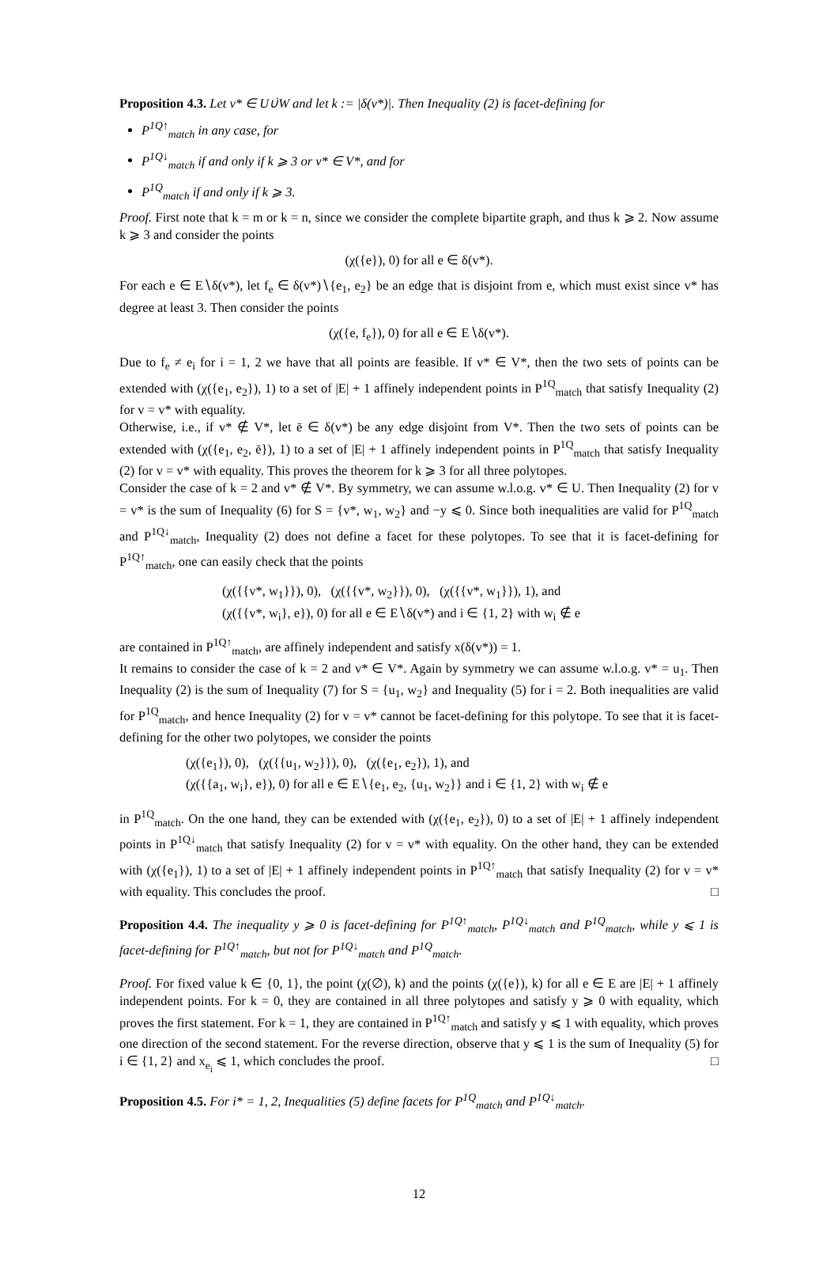Proposition 4.3. Let v* ∈ U∪̇W and let k := |δ(v*)|. Then Inequality (2) is facet-defining for
P<sup>1Q↑</sup><sub>match</sub> in any case, for
P<sup>1Q↓</sup><sub>match</sub> if and only if k ⩾ 3 or v* ∈ V*, and for
P<sup>1Q</sup><sub>match</sub> if and only if k ⩾ 3.
Proof. First note that k = m or k = n, since we consider the complete bipartite graph, and thus k ⩾ 2. Now assume k ⩾ 3 and consider the points
(χ({e}), 0) for all e ∈ δ(v*).
For each e ∈ E∖δ(v*), let f<sub>e</sub> ∈ δ(v*)∖{e<sub>1</sub>, e<sub>2</sub>} be an edge that is disjoint from e, which must exist since v* has degree at least 3. Then consider the points
(χ({e, f<sub>e</sub>}), 0) for all e ∈ E∖δ(v*).
Due to f<sub>e</sub> ≠ e<sub>i</sub> for i = 1, 2 we have that all points are feasible. If v* ∈ V*, then the two sets of points can be extended with (χ({e<sub>1</sub>, e<sub>2</sub>}), 1) to a set of |E| + 1 affinely independent points in P<sup>1Q</sup><sub>match</sub> that satisfy Inequality (2) for v = v* with equality.
Otherwise, i.e., if v* ∉ V*, let ē ∈ δ(v*) be any edge disjoint from V*. Then the two sets of points can be extended with (χ({e<sub>1</sub>, e<sub>2</sub>, ē}), 1) to a set of |E| + 1 affinely independent points in P<sup>1Q</sup><sub>match</sub> that satisfy Inequality (2) for v = v* with equality. This proves the theorem for k ⩾ 3 for all three polytopes.
Consider the case of k = 2 and v* ∉ V*. By symmetry, we can assume w.l.o.g. v* ∈ U. Then Inequality (2) for v = v* is the sum of Inequality (6) for S = {v*, w<sub>1</sub>, w<sub>2</sub>} and −y ⩽ 0. Since both inequalities are valid for P<sup>1Q</sup><sub>match</sub> and P<sup>1Q↓</sup><sub>match</sub>, Inequality (2) does not define a facet for these polytopes. To see that it is facet-defining for P<sup>1Q↑</sup><sub>match</sub>, one can easily check that the points
(χ({{v*, w<sub>1</sub>}}), 0), (χ({{v*, w<sub>2</sub>}}), 0), (χ({{v*, w<sub>1</sub>}}), 1), and
(χ({{v*, w<sub>i</sub>}, e}), 0) for all e ∈ E∖δ(v*) and i ∈ {1, 2} with w<sub>i</sub> ∉ e
are contained in P<sup>1Q↑</sup><sub>match</sub>, are affinely independent and satisfy x(δ(v*)) = 1.
It remains to consider the case of k = 2 and v* ∈ V*. Again by symmetry we can assume w.l.o.g. v* = u<sub>1</sub>. Then Inequality (2) is the sum of Inequality (7) for S = {u<sub>1</sub>, w<sub>2</sub>} and Inequality (5) for i = 2. Both inequalities are valid for P<sup>1Q</sup><sub>match</sub>, and hence Inequality (2) for v = v* cannot be facet-defining for this polytope. To see that it is facet-defining for the other two polytopes, we consider the points
(χ({e<sub>1</sub>}), 0), (χ({{u<sub>1</sub>, w<sub>2</sub>}}), 0), (χ({e<sub>1</sub>, e<sub>2</sub>}), 1), and
(χ({{a<sub>1</sub>, w<sub>i</sub>}, e}), 0) for all e ∈ E∖{e<sub>1</sub>, e<sub>2</sub>, {u<sub>1</sub>, w<sub>2</sub>}} and i ∈ {1, 2} with w<sub>i</sub> ∉ e
in P<sup>1Q</sup><sub>match</sub>. On the one hand, they can be extended with (χ({e<sub>1</sub>, e<sub>2</sub>}), 0) to a set of |E| + 1 affinely independent points in P<sup>1Q↓</sup><sub>match</sub> that satisfy Inequality (2) for v = v* with equality. On the other hand, they can be extended with (χ({e<sub>1</sub>}), 1) to a set of |E| + 1 affinely independent points in P<sup>1Q↑</sup><sub>match</sub> that satisfy Inequality (2) for v = v* with equality. This concludes the proof. □
Proposition 4.4. The inequality y ⩾ 0 is facet-defining for P<sup>1Q↑</sup><sub>match</sub>, P<sup>1Q↓</sup><sub>match</sub> and P<sup>1Q</sup><sub>match</sub>, while y ⩽ 1 is facet-defining for P<sup>1Q↑</sup><sub>match</sub>, but not for P<sup>1Q↓</sup><sub>match</sub> and P<sup>1Q</sup><sub>match</sub>.
Proof. For fixed value k ∈ {0, 1}, the point (χ(∅), k) and the points (χ({e}), k) for all e ∈ E are |E| + 1 affinely independent points. For k = 0, they are contained in all three polytopes and satisfy y ⩾ 0 with equality, which proves the first statement. For k = 1, they are contained in P<sup>1Q↑</sup><sub>match</sub> and satisfy y ⩽ 1 with equality, which proves one direction of the second statement. For the reverse direction, observe that y ⩽ 1 is the sum of Inequality (5) for i ∈ {1, 2} and x<sub>e<sub>i</sub></sub> ⩽ 1, which concludes the proof. □
Proposition 4.5. For i* = 1, 2, Inequalities (5) define facets for P<sup>1Q</sup><sub>match</sub> and P<sup>1Q↓</sup><sub>match</sub>.
12